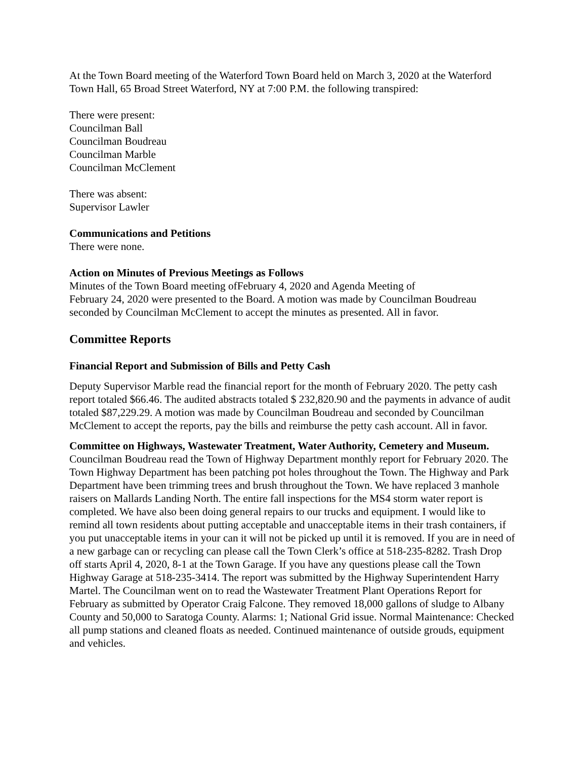At the Town Board meeting of the Waterford Town Board held on March 3, 2020 at the Waterford Town Hall, 65 Broad Street Waterford, NY at 7:00 P.M. the following transpired:
There were present:
Councilman Ball
Councilman Boudreau
Councilman Marble
Councilman McClement
There was absent:
Supervisor Lawler
Communications and Petitions
There were none.
Action on Minutes of Previous Meetings as Follows
Minutes of the Town Board meeting ofFebruary 4, 2020 and Agenda Meeting of
February 24, 2020 were presented to the Board. A motion was made by Councilman Boudreau seconded by Councilman McClement to accept the minutes as presented. All in favor.
Committee Reports
Financial Report and Submission of Bills and Petty Cash
Deputy Supervisor Marble read the financial report for the month of February 2020. The petty cash report totaled $66.46. The audited abstracts totaled $ 232,820.90 and the payments in advance of audit totaled $87,229.29. A motion was made by Councilman Boudreau and seconded by Councilman McClement to accept the reports, pay the bills and reimburse the petty cash account. All in favor.
Committee on Highways, Wastewater Treatment, Water Authority, Cemetery and Museum.
Councilman Boudreau read the Town of Highway Department monthly report for February 2020. The Town Highway Department has been patching pot holes throughout the Town. The Highway and Park Department have been trimming trees and brush throughout the Town. We have replaced 3 manhole raisers on Mallards Landing North. The entire fall inspections for the MS4 storm water report is completed. We have also been doing general repairs to our trucks and equipment. I would like to remind all town residents about putting acceptable and unacceptable items in their trash containers, if you put unacceptable items in your can it will not be picked up until it is removed. If you are in need of a new garbage can or recycling can please call the Town Clerk’s office at 518-235-8282. Trash Drop off starts April 4, 2020, 8-1 at the Town Garage. If you have any questions please call the Town Highway Garage at 518-235-3414. The report was submitted by the Highway Superintendent Harry Martel. The Councilman went on to read the Wastewater Treatment Plant Operations Report for February as submitted by Operator Craig Falcone. They removed 18,000 gallons of sludge to Albany County and 50,000 to Saratoga County. Alarms: 1; National Grid issue. Normal Maintenance: Checked all pump stations and cleaned floats as needed. Continued maintenance of outside grouds, equipment and vehicles.